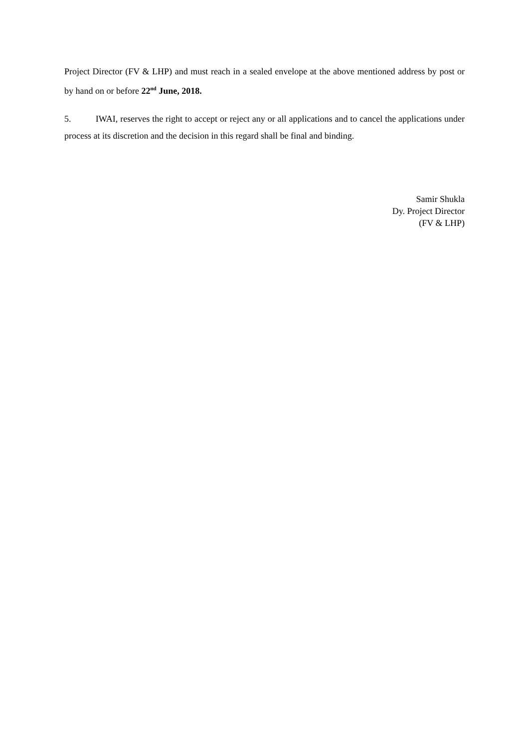Project Director (FV & LHP) and must reach in a sealed envelope at the above mentioned address by post or by hand on or before 22<sup>nd</sup> June, 2018.
5. IWAI, reserves the right to accept or reject any or all applications and to cancel the applications under process at its discretion and the decision in this regard shall be final and binding.
Samir Shukla
Dy. Project Director
(FV & LHP)